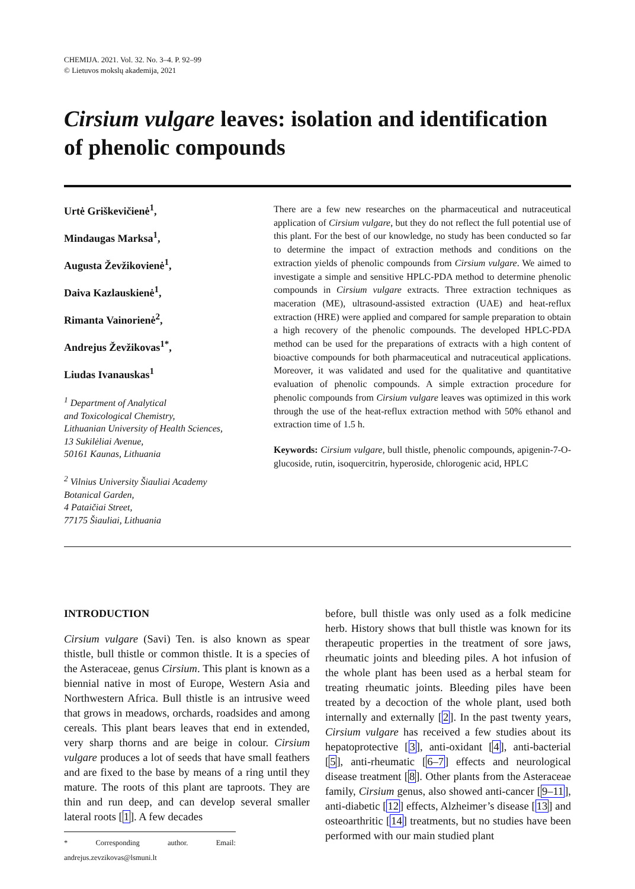CHEMIJA. 2021. Vol. 32. No. 3–4. P. 92–99
© Lietuvos mokslų akademija, 2021
Cirsium vulgare leaves: isolation and identification of phenolic compounds
Urtė Griškevičienė<sup>1</sup>,
Mindaugas Marksa<sup>1</sup>,
Augusta Ževžikovienė<sup>1</sup>,
Daiva Kazlauskienė<sup>1</sup>,
Rimanta Vainorienė<sup>2</sup>,
Andrejus Ževžikovas<sup>1*</sup>,
Liudas Ivanauskas<sup>1</sup>
<sup>1</sup> Department of Analytical
and Toxicological Chemistry,
Lithuanian University of Health Sciences,
13 Sukilėliai Avenue,
50161 Kaunas, Lithuania
<sup>2</sup> Vilnius University Šiauliai Academy
Botanical Garden,
4 Pataičiai Street,
77175 Šiauliai, Lithuania
There are a few new researches on the pharmaceutical and nutraceutical application of Cirsium vulgare, but they do not reflect the full potential use of this plant. For the best of our knowledge, no study has been conducted so far to determine the impact of extraction methods and conditions on the extraction yields of phenolic compounds from Cirsium vulgare. We aimed to investigate a simple and sensitive HPLC-PDA method to determine phenolic compounds in Cirsium vulgare extracts. Three extraction techniques as maceration (ME), ultrasound-assisted extraction (UAE) and heat-reflux extraction (HRE) were applied and compared for sample preparation to obtain a high recovery of the phenolic compounds. The developed HPLC-PDA method can be used for the preparations of extracts with a high content of bioactive compounds for both pharmaceutical and nutraceutical applications. Moreover, it was validated and used for the qualitative and quantitative evaluation of phenolic compounds. A simple extraction procedure for phenolic compounds from Cirsium vulgare leaves was optimized in this work through the use of the heat-reflux extraction method with 50% ethanol and extraction time of 1.5 h.
Keywords: Cirsium vulgare, bull thistle, phenolic compounds, apigenin-7-O-glucoside, rutin, isoquercitrin, hyperoside, chlorogenic acid, HPLC
INTRODUCTION
Cirsium vulgare (Savi) Ten. is also known as spear thistle, bull thistle or common thistle. It is a species of the Asteraceae, genus Cirsium. This plant is known as a biennial native in most of Europe, Western Asia and Northwestern Africa. Bull thistle is an intrusive weed that grows in meadows, orchards, roadsides and among cereals. This plant bears leaves that end in extended, very sharp thorns and are beige in colour. Cirsium vulgare produces a lot of seeds that have small feathers and are fixed to the base by means of a ring until they mature. The roots of this plant are taproots. They are thin and run deep, and can develop several smaller lateral roots [1]. A few decades
* Corresponding author. Email: andrejus.zevzikovas@lsmuni.lt
before, bull thistle was only used as a folk medicine herb. History shows that bull thistle was known for its therapeutic properties in the treatment of sore jaws, rheumatic joints and bleeding piles. A hot infusion of the whole plant has been used as a herbal steam for treating rheumatic joints. Bleeding piles have been treated by a decoction of the whole plant, used both internally and externally [2]. In the past twenty years, Cirsium vulgare has received a few studies about its hepatoprotective [3], anti-oxidant [4], anti-bacterial [5], anti-rheumatic [6–7] effects and neurological disease treatment [8]. Other plants from the Asteraceae family, Cirsium genus, also showed anti-cancer [9–11], anti-diabetic [12] effects, Alzheimer’s disease [13] and osteoarthritic [14] treatments, but no studies have been performed with our main studied plant